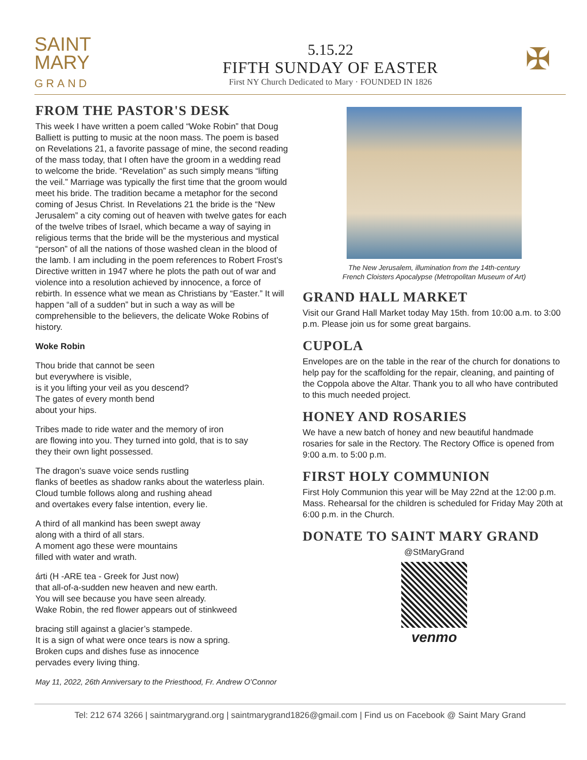SAINT
MARY
GRAND
5.15.22
FIFTH SUNDAY OF EASTER
First NY Church Dedicated to Mary · FOUNDED IN 1826
✠
FROM THE PASTOR'S DESK
This week I have written a poem called “Woke Robin” that Doug Balliett is putting to music at the noon mass. The poem is based on Revelations 21, a favorite passage of mine, the second reading of the mass today, that I often have the groom in a wedding read to welcome the bride. “Revelation” as such simply means “lifting the veil.” Marriage was typically the first time that the groom would meet his bride. The tradition became a metaphor for the second coming of Jesus Christ. In Revelations 21 the bride is the “New Jerusalem” a city coming out of heaven with twelve gates for each of the twelve tribes of Israel, which became a way of saying in religious terms that the bride will be the mysterious and mystical “person” of all the nations of those washed clean in the blood of the lamb. I am including in the poem references to Robert Frost’s Directive written in 1947 where he plots the path out of war and violence into a resolution achieved by innocence, a force of rebirth. In essence what we mean as Christians by “Easter.” It will happen “all of a sudden” but in such a way as will be comprehensible to the believers, the delicate Woke Robins of history.
Woke Robin
Thou bride that cannot be seen
but everywhere is visible,
is it you lifting your veil as you descend?
The gates of every month bend
about your hips.
Tribes made to ride water and the memory of iron
are flowing into you. They turned into gold, that is to say
they their own light possessed.
The dragon’s suave voice sends rustling
flanks of beetles as shadow ranks about the waterless plain.
Cloud tumble follows along and rushing ahead
and overtakes every false intention, every lie.
A third of all mankind has been swept away
along with a third of all stars.
A moment ago these were mountains
filled with water and wrath.
árti (H -ARE tea - Greek for Just now)
that all-of-a-sudden new heaven and new earth.
You will see because you have seen already.
Wake Robin, the red flower appears out of stinkweed
bracing still against a glacier’s stampede.
It is a sign of what were once tears is now a spring.
Broken cups and dishes fuse as innocence
pervades every living thing.
May 11, 2022, 26th Anniversary to the Priesthood, Fr. Andrew O’Connor
The New Jerusalem, illumination from the 14th-century
French Cloisters Apocalypse (Metropolitan Museum of Art)
GRAND HALL MARKET
Visit our Grand Hall Market today May 15th. from 10:00 a.m. to 3:00 p.m. Please join us for some great bargains.
CUPOLA
Envelopes are on the table in the rear of the church for donations to help pay for the scaffolding for the repair, cleaning, and painting of the Coppola above the Altar. Thank you to all who have contributed to this much needed project.
HONEY AND ROSARIES
We have a new batch of honey and new beautiful handmade rosaries for sale in the Rectory. The Rectory Office is opened from 9:00 a.m. to 5:00 p.m.
FIRST HOLY COMMUNION
First Holy Communion this year will be May 22nd at the 12:00 p.m. Mass. Rehearsal for the children is scheduled for Friday May 20th at 6:00 p.m. in the Church.
DONATE TO SAINT MARY GRAND
@StMaryGrand
venmo
Tel: 212 674 3266 | saintmarygrand.org | saintmarygrand1826@gmail.com | Find us on Facebook @ Saint Mary Grand